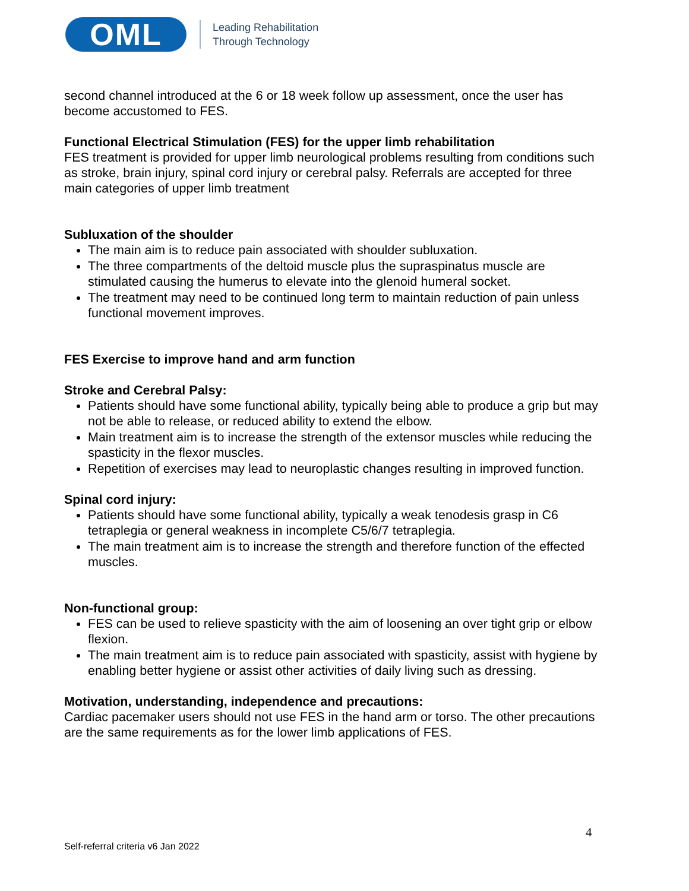OML
Leading Rehabilitation
Through Technology
second channel introduced at the 6 or 18 week follow up assessment, once the user has become accustomed to FES.
Functional Electrical Stimulation (FES) for the upper limb rehabilitation
FES treatment is provided for upper limb neurological problems resulting from conditions such as stroke, brain injury, spinal cord injury or cerebral palsy. Referrals are accepted for three main categories of upper limb treatment
Subluxation of the shoulder
The main aim is to reduce pain associated with shoulder subluxation.
The three compartments of the deltoid muscle plus the supraspinatus muscle are stimulated causing the humerus to elevate into the glenoid humeral socket.
The treatment may need to be continued long term to maintain reduction of pain unless functional movement improves.
FES Exercise to improve hand and arm function
Stroke and Cerebral Palsy:
Patients should have some functional ability, typically being able to produce a grip but may not be able to release, or reduced ability to extend the elbow.
Main treatment aim is to increase the strength of the extensor muscles while reducing the spasticity in the flexor muscles.
Repetition of exercises may lead to neuroplastic changes resulting in improved function.
Spinal cord injury:
Patients should have some functional ability, typically a weak tenodesis grasp in C6 tetraplegia or general weakness in incomplete C5/6/7 tetraplegia.
The main treatment aim is to increase the strength and therefore function of the effected muscles.
Non-functional group:
FES can be used to relieve spasticity with the aim of loosening an over tight grip or elbow flexion.
The main treatment aim is to reduce pain associated with spasticity, assist with hygiene by enabling better hygiene or assist other activities of daily living such as dressing.
Motivation, understanding, independence and precautions:
Cardiac pacemaker users should not use FES in the hand arm or torso. The other precautions are the same requirements as for the lower limb applications of FES.
4
Self-referral criteria v6 Jan 2022